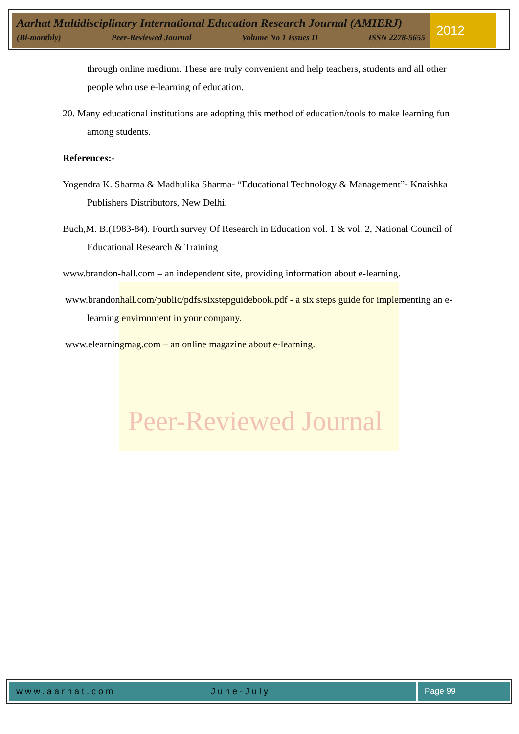Aarhat Multidisciplinary International Education Research Journal (AMIERJ)
(Bi-monthly) Peer-Reviewed Journal Volume No 1 Issues II ISSN 2278-5655
2012
Peer-Reviewed Journal
through online medium. These are truly convenient and help teachers, students and all other people who use e-learning of education.
20. Many educational institutions are adopting this method of education/tools to make learning fun among students.
References:-
Yogendra K. Sharma & Madhulika Sharma- “Educational Technology & Management”- Knaishka Publishers Distributors, New Delhi.
Buch,M. B.(1983-84). Fourth survey Of Research in Education vol. 1 & vol. 2, National Council of Educational Research & Training
www.brandon-hall.com – an independent site, providing information about e-learning.
www.brandonhall.com/public/pdfs/sixstepguidebook.pdf - a six steps guide for implementing an e-learning environment in your company.
www.elearningmag.com – an online magazine about e-learning.
www.aarhat.com June-July Page 99